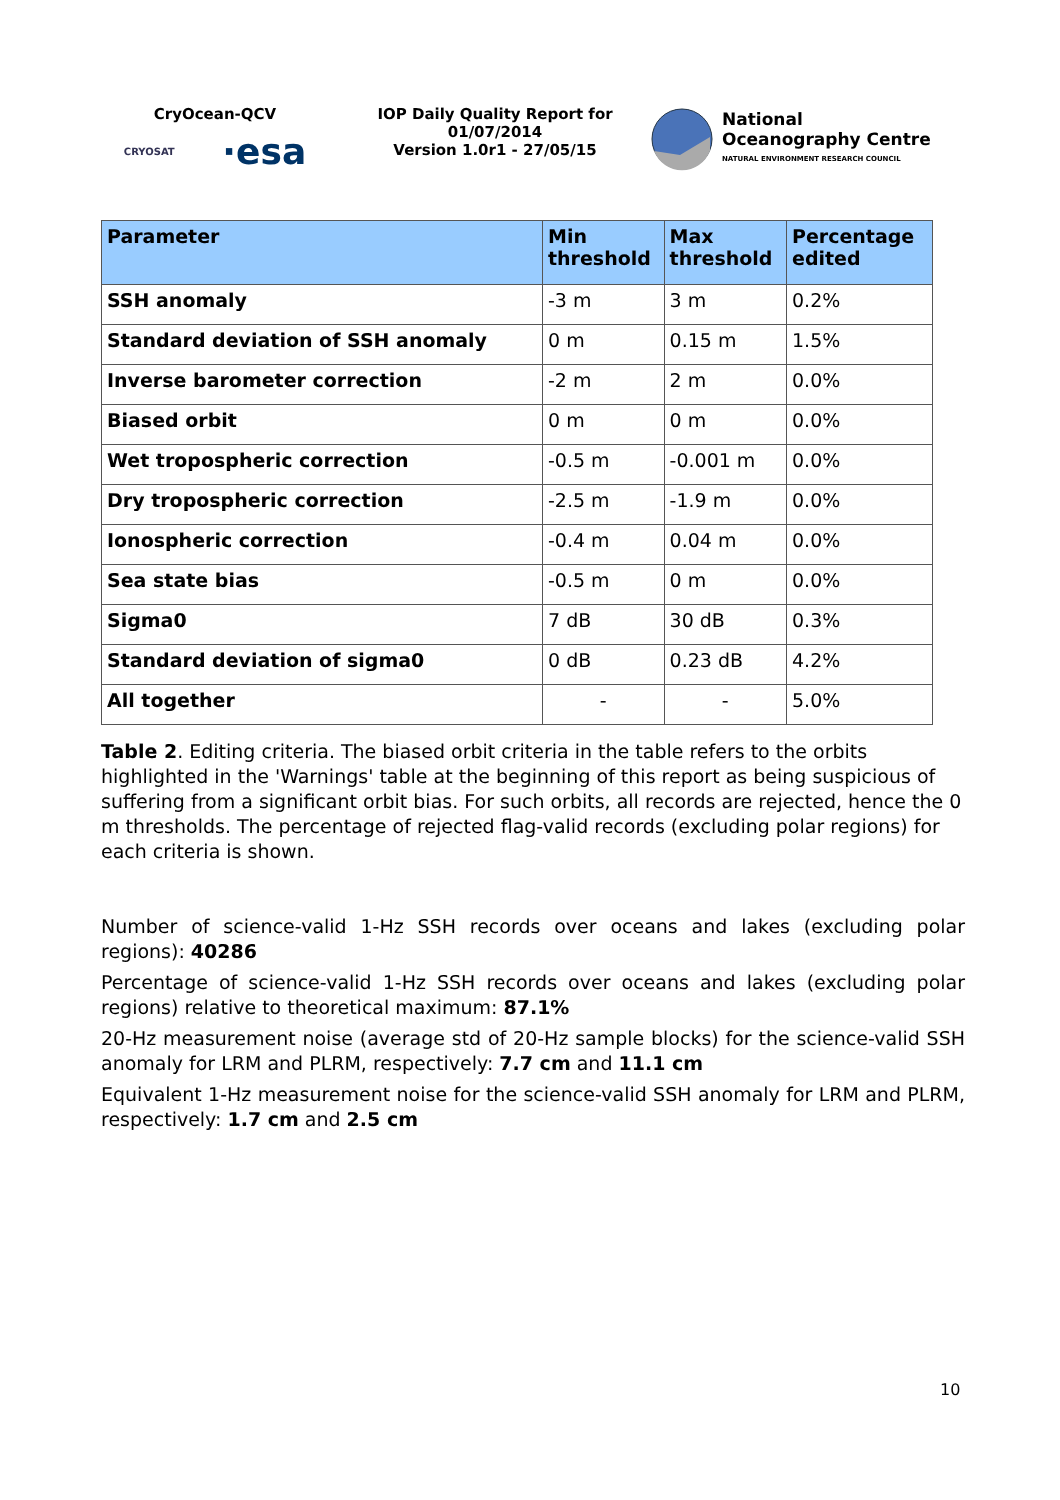CryOcean-QCV
CRYOSAT ·esa
IOP Daily Quality Report for
01/07/2014
Version 1.0r1 - 27/05/15
National
Oceanography Centre
NATURAL ENVIRONMENT RESEARCH COUNCIL
| Parameter | Min threshold | Max threshold | Percentage edited |
| --- | --- | --- | --- |
| SSH anomaly | -3 m | 3 m | 0.2% |
| Standard deviation of SSH anomaly | 0 m | 0.15 m | 1.5% |
| Inverse barometer correction | -2 m | 2 m | 0.0% |
| Biased orbit | 0 m | 0 m | 0.0% |
| Wet tropospheric correction | -0.5 m | -0.001 m | 0.0% |
| Dry tropospheric correction | -2.5 m | -1.9 m | 0.0% |
| Ionospheric correction | -0.4 m | 0.04 m | 0.0% |
| Sea state bias | -0.5 m | 0 m | 0.0% |
| Sigma0 | 7 dB | 30 dB | 0.3% |
| Standard deviation of sigma0 | 0 dB | 0.23 dB | 4.2% |
| All together | - | - | 5.0% |
Table 2. Editing criteria. The biased orbit criteria in the table refers to the orbits highlighted in the 'Warnings' table at the beginning of this report as being suspicious of suffering from a significant orbit bias. For such orbits, all records are rejected, hence the 0 m thresholds. The percentage of rejected flag-valid records (excluding polar regions) for each criteria is shown.
Number of science-valid 1-Hz SSH records over oceans and lakes (excluding polar regions): 40286
Percentage of science-valid 1-Hz SSH records over oceans and lakes (excluding polar regions) relative to theoretical maximum: 87.1%
20-Hz measurement noise (average std of 20-Hz sample blocks) for the science-valid SSH anomaly for LRM and PLRM, respectively: 7.7 cm and 11.1 cm
Equivalent 1-Hz measurement noise for the science-valid SSH anomaly for LRM and PLRM, respectively: 1.7 cm and 2.5 cm
10